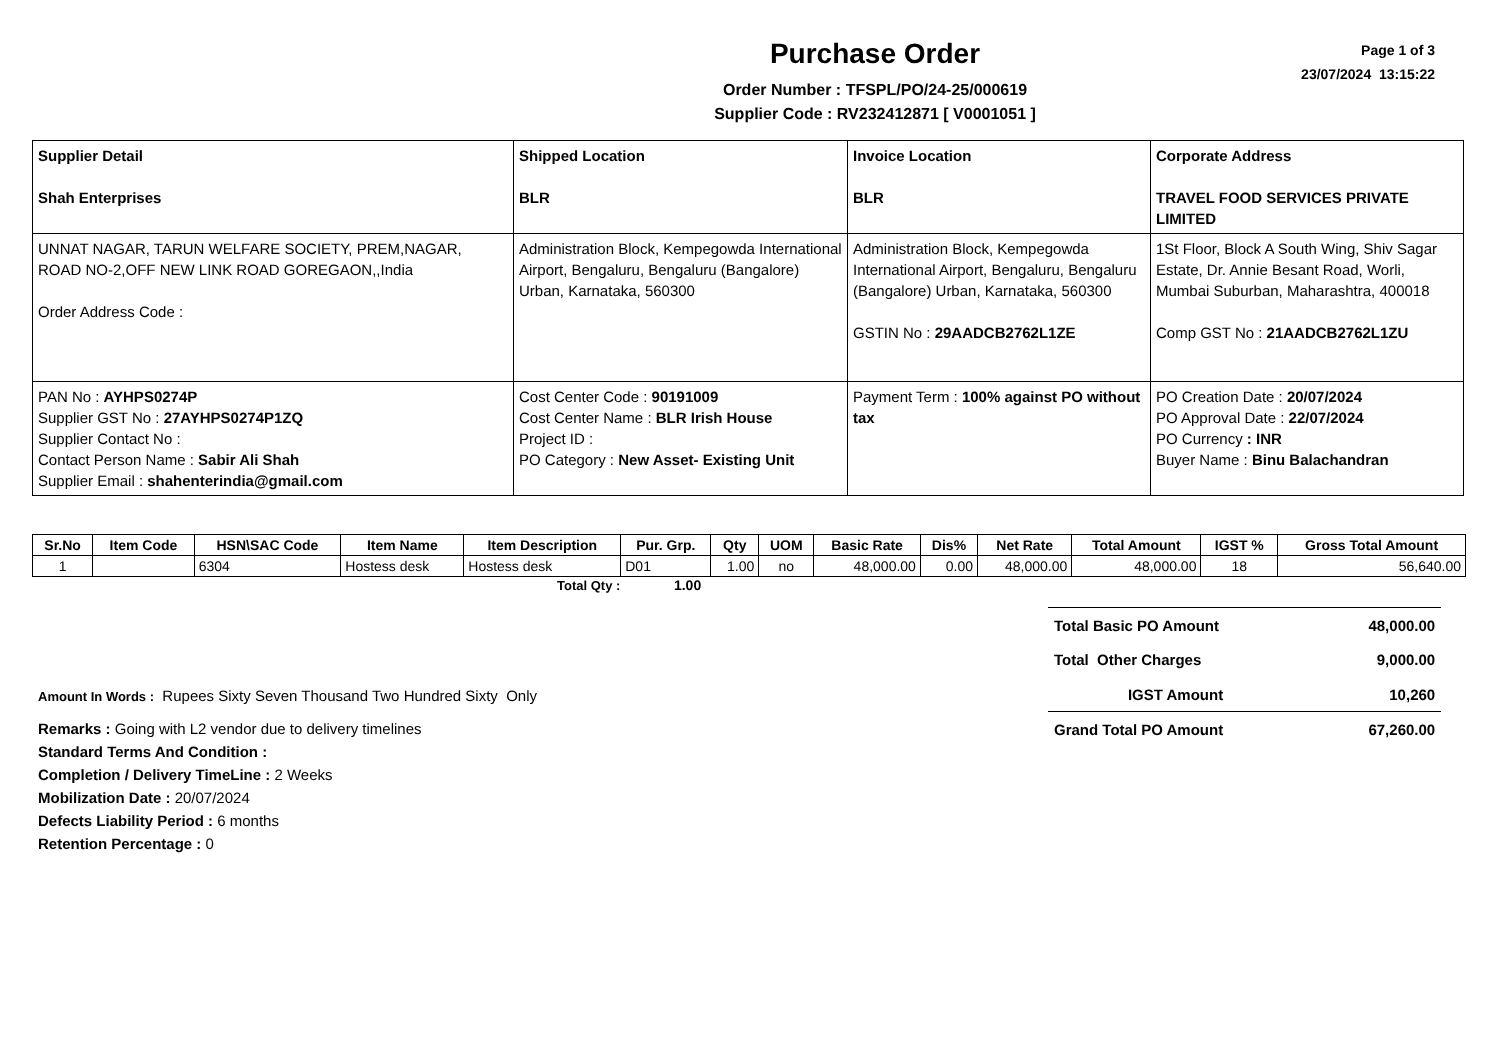Purchase Order
Order Number : TFSPL/PO/24-25/000619
Supplier Code : RV232412871 [ V0001051 ]
Page 1 of 3
23/07/2024 13:15:22
| Supplier Detail Shah Enterprises | Shipped Location BLR | Invoice Location BLR | Corporate Address TRAVEL FOOD SERVICES PRIVATE LIMITED |
| UNNAT NAGAR, TARUN WELFARE SOCIETY, PREM,NAGAR, ROAD NO-2,OFF NEW LINK ROAD GOREGAON,,India Order Address Code : | Administration Block, Kempegowda International Airport, Bengaluru, Bengaluru (Bangalore) Urban, Karnataka, 560300 | Administration Block, Kempegowda International Airport, Bengaluru, Bengaluru (Bangalore) Urban, Karnataka, 560300 GSTIN No : 29AADCB2762L1ZE | 1St Floor, Block A South Wing, Shiv Sagar Estate, Dr. Annie Besant Road, Worli, Mumbai Suburban, Maharashtra, 400018 Comp GST No : 21AADCB2762L1ZU |
| PAN No : AYHPS0274P Supplier GST No : 27AYHPS0274P1ZQ Supplier Contact No : Contact Person Name : Sabir Ali Shah Supplier Email : shahenterindia@gmail.com | Cost Center Code : 90191009 Cost Center Name : BLR Irish House Project ID : PO Category : New Asset- Existing Unit | Payment Term : 100% against PO without tax | PO Creation Date : 20/07/2024 PO Approval Date : 22/07/2024 PO Currency : INR Buyer Name : Binu Balachandran |
| Sr.No | Item Code | HSN\SAC Code | Item Name | Item Description | Pur. Grp. | Qty | UOM | Basic Rate | Dis% | Net Rate | Total Amount | IGST % | Gross Total Amount |
| --- | --- | --- | --- | --- | --- | --- | --- | --- | --- | --- | --- | --- | --- |
| 1 | | 6304 | Hostess desk | Hostess desk | D01 | 1.00 | no | 48,000.00 | 0.00 | 48,000.00 | 48,000.00 | 18 | 56,640.00 |
Total Qty : 1.00
Amount In Words : Rupees Sixty Seven Thousand Two Hundred Sixty Only
Remarks : Going with L2 vendor due to delivery timelines
Standard Terms And Condition :
Completion / Delivery TimeLine : 2 Weeks
Mobilization Date : 20/07/2024
Defects Liability Period : 6 months
Retention Percentage : 0
| Total Basic PO Amount | 48,000.00 |
| Total Other Charges | 9,000.00 |
| IGST Amount | 10,260 |
| Grand Total PO Amount | 67,260.00 |